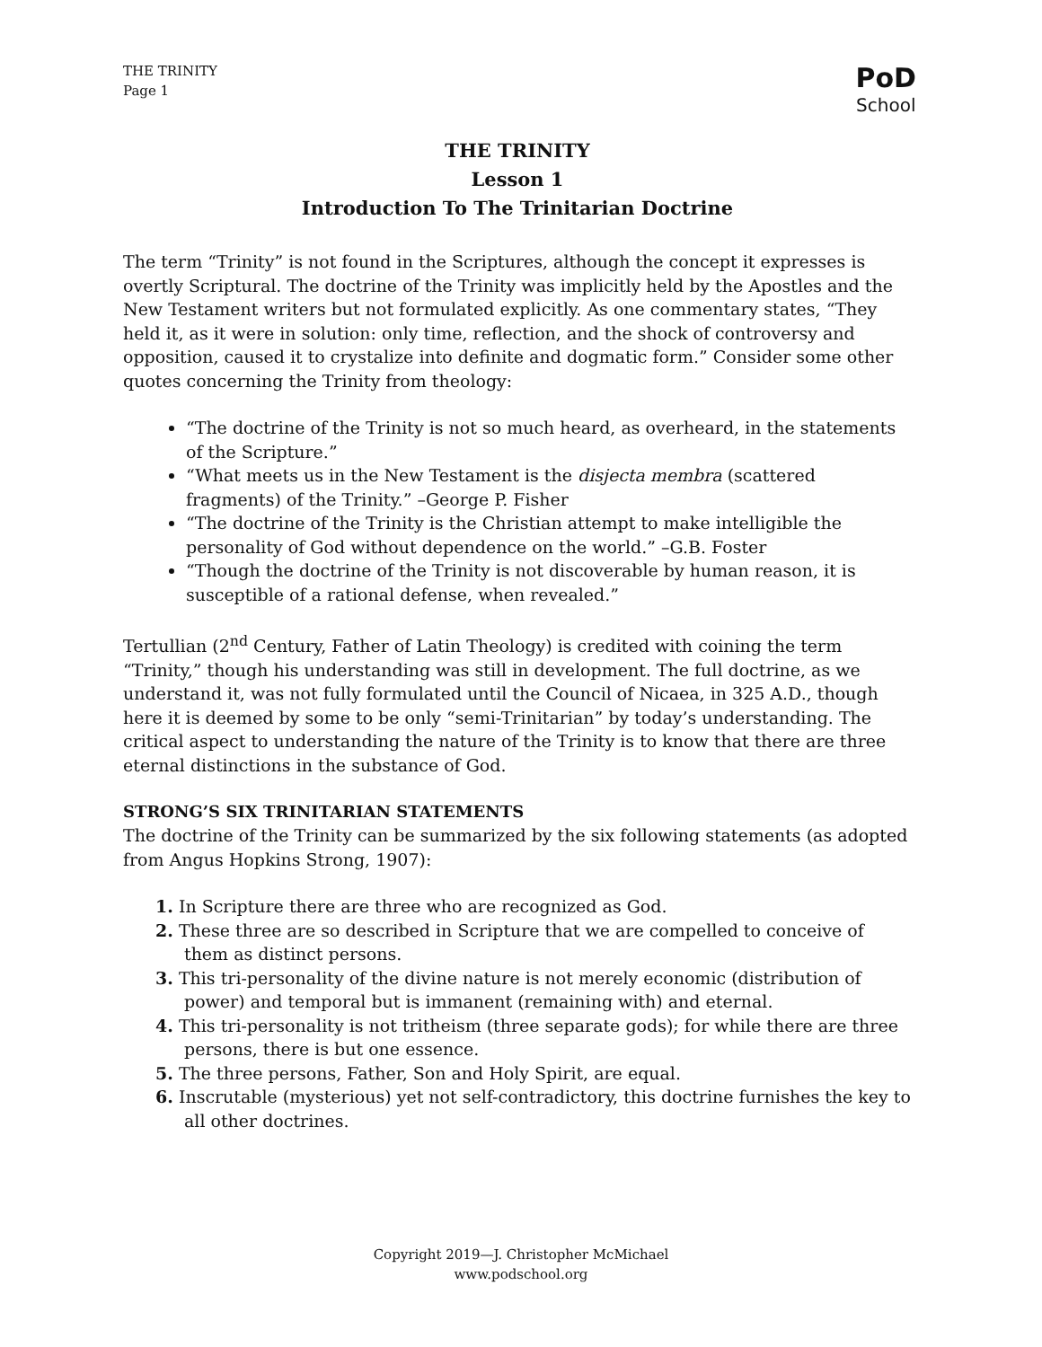THE TRINITY
Page 1
PoD
School
THE TRINITY
Lesson 1
Introduction To The Trinitarian Doctrine
The term “Trinity” is not found in the Scriptures, although the concept it expresses is overtly Scriptural. The doctrine of the Trinity was implicitly held by the Apostles and the New Testament writers but not formulated explicitly. As one commentary states, “They held it, as it were in solution: only time, reflection, and the shock of controversy and opposition, caused it to crystalize into definite and dogmatic form.” Consider some other quotes concerning the Trinity from theology:
“The doctrine of the Trinity is not so much heard, as overheard, in the statements of the Scripture.”
“What meets us in the New Testament is the disjecta membra (scattered fragments) of the Trinity.” –George P. Fisher
“The doctrine of the Trinity is the Christian attempt to make intelligible the personality of God without dependence on the world.” –G.B. Foster
“Though the doctrine of the Trinity is not discoverable by human reason, it is susceptible of a rational defense, when revealed.”
Tertullian (2<sup>nd</sup> Century, Father of Latin Theology) is credited with coining the term “Trinity,” though his understanding was still in development. The full doctrine, as we understand it, was not fully formulated until the Council of Nicaea, in 325 A.D., though here it is deemed by some to be only “semi-Trinitarian” by today’s understanding. The critical aspect to understanding the nature of the Trinity is to know that there are three eternal distinctions in the substance of God.
STRONG’S SIX TRINITARIAN STATEMENTS
The doctrine of the Trinity can be summarized by the six following statements (as adopted from Angus Hopkins Strong, 1907):
1. In Scripture there are three who are recognized as God.
2. These three are so described in Scripture that we are compelled to conceive of them as distinct persons.
3. This tri-personality of the divine nature is not merely economic (distribution of power) and temporal but is immanent (remaining with) and eternal.
4. This tri-personality is not tritheism (three separate gods); for while there are three persons, there is but one essence.
5. The three persons, Father, Son and Holy Spirit, are equal.
6. Inscrutable (mysterious) yet not self-contradictory, this doctrine furnishes the key to all other doctrines.
Copyright 2019—J. Christopher McMichael
www.podschool.org